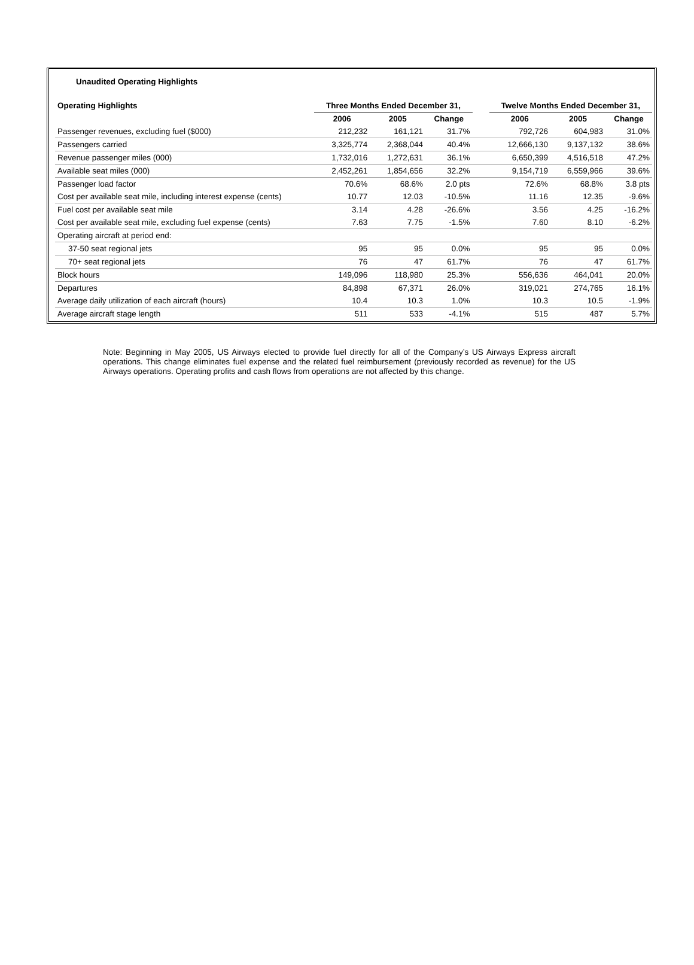Unaudited Operating Highlights
| Operating Highlights | Three Months Ended December 31, | | | | Twelve Months Ended December 31, | | |
| --- | --- | --- | --- | --- | --- | --- | --- |
| | 2006 | 2005 | Change | | 2006 | 2005 | Change |
| Passenger revenues, excluding fuel ($000) | 212,232 | 161,121 | 31.7% | | 792,726 | 604,983 | 31.0% |
| Passengers carried | 3,325,774 | 2,368,044 | 40.4% | | 12,666,130 | 9,137,132 | 38.6% |
| Revenue passenger miles (000) | 1,732,016 | 1,272,631 | 36.1% | | 6,650,399 | 4,516,518 | 47.2% |
| Available seat miles (000) | 2,452,261 | 1,854,656 | 32.2% | | 9,154,719 | 6,559,966 | 39.6% |
| Passenger load factor | 70.6% | 68.6% | 2.0 pts | | 72.6% | 68.8% | 3.8 pts |
| Cost per available seat mile, including interest expense (cents) | 10.77 | 12.03 | -10.5% | | 11.16 | 12.35 | -9.6% |
| Fuel cost per available seat mile | 3.14 | 4.28 | -26.6% | | 3.56 | 4.25 | -16.2% |
| Cost per available seat mile, excluding fuel expense (cents) | 7.63 | 7.75 | -1.5% | | 7.60 | 8.10 | -6.2% |
| Operating aircraft at period end: | | | | | | | |
| 37-50 seat regional jets | 95 | 95 | 0.0% | | 95 | 95 | 0.0% |
| 70+ seat regional jets | 76 | 47 | 61.7% | | 76 | 47 | 61.7% |
| Block hours | 149,096 | 118,980 | 25.3% | | 556,636 | 464,041 | 20.0% |
| Departures | 84,898 | 67,371 | 26.0% | | 319,021 | 274,765 | 16.1% |
| Average daily utilization of each aircraft (hours) | 10.4 | 10.3 | 1.0% | | 10.3 | 10.5 | -1.9% |
| Average aircraft stage length | 511 | 533 | -4.1% | | 515 | 487 | 5.7% |
Note: Beginning in May 2005, US Airways elected to provide fuel directly for all of the Company’s US Airways Express aircraft operations. This change eliminates fuel expense and the related fuel reimbursement (previously recorded as revenue) for the US Airways operations. Operating profits and cash flows from operations are not affected by this change.